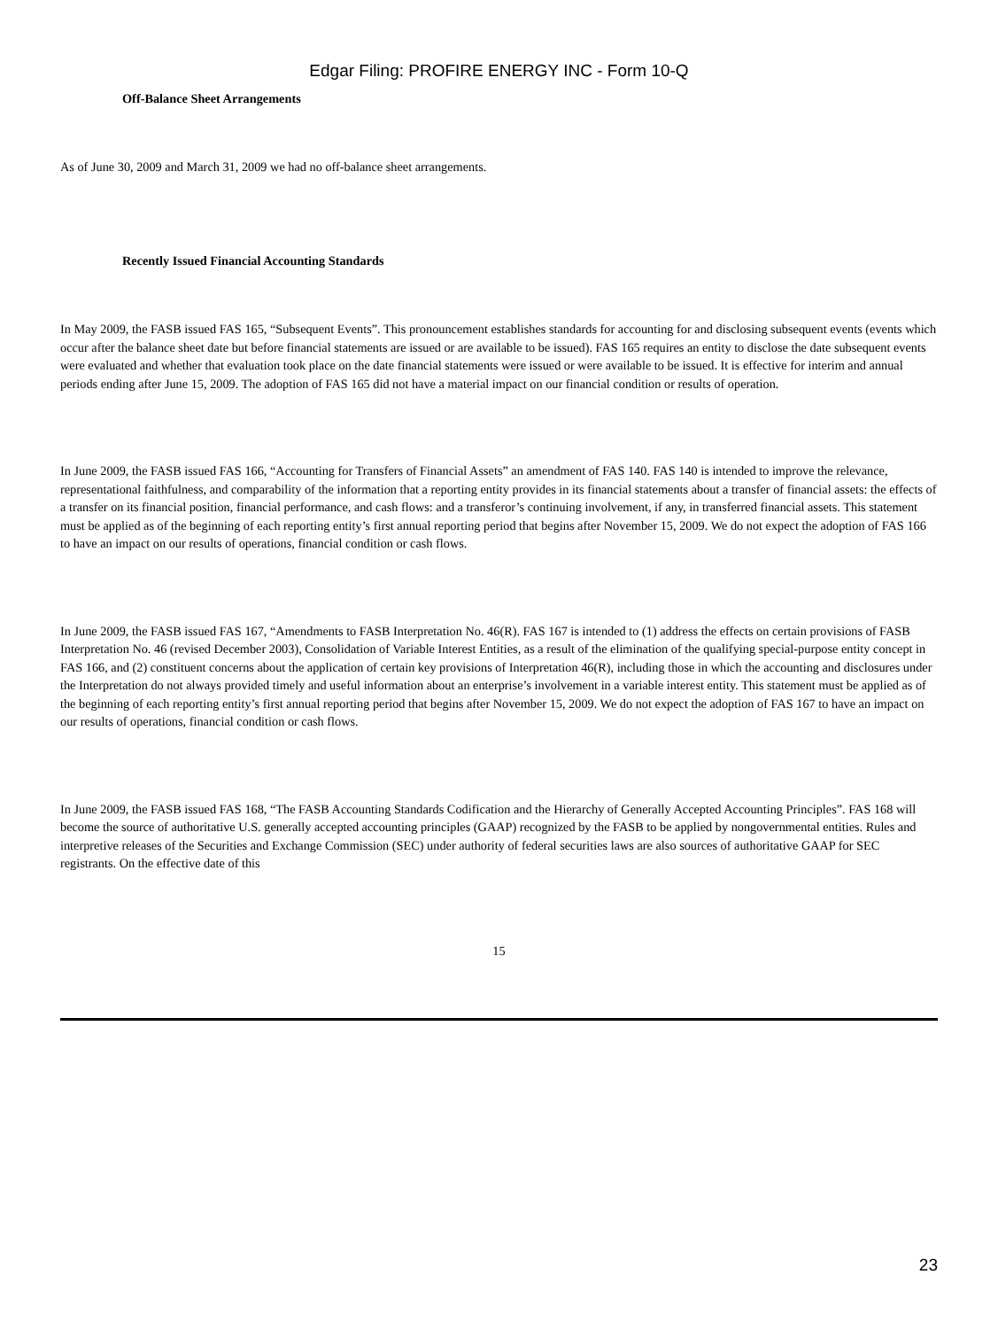Edgar Filing: PROFIRE ENERGY INC - Form 10-Q
Off-Balance Sheet Arrangements
As of June 30, 2009 and March 31, 2009 we had no off-balance sheet arrangements.
Recently Issued Financial Accounting Standards
In May 2009, the FASB issued FAS 165, “Subsequent Events”. This pronouncement establishes standards for accounting for and disclosing subsequent events (events which occur after the balance sheet date but before financial statements are issued or are available to be issued). FAS 165 requires an entity to disclose the date subsequent events were evaluated and whether that evaluation took place on the date financial statements were issued or were available to be issued. It is effective for interim and annual periods ending after June 15, 2009. The adoption of FAS 165 did not have a material impact on our financial condition or results of operation.
In June 2009, the FASB issued FAS 166, “Accounting for Transfers of Financial Assets” an amendment of FAS 140. FAS 140 is intended to improve the relevance, representational faithfulness, and comparability of the information that a reporting entity provides in its financial statements about a transfer of financial assets: the effects of a transfer on its financial position, financial performance, and cash flows: and a transferor’s continuing involvement, if any, in transferred financial assets. This statement must be applied as of the beginning of each reporting entity’s first annual reporting period that begins after November 15, 2009. We do not expect the adoption of FAS 166 to have an impact on our results of operations, financial condition or cash flows.
In June 2009, the FASB issued FAS 167, “Amendments to FASB Interpretation No. 46(R). FAS 167 is intended to (1) address the effects on certain provisions of FASB Interpretation No. 46 (revised December 2003), Consolidation of Variable Interest Entities, as a result of the elimination of the qualifying special-purpose entity concept in FAS 166, and (2) constituent concerns about the application of certain key provisions of Interpretation 46(R), including those in which the accounting and disclosures under the Interpretation do not always provided timely and useful information about an enterprise’s involvement in a variable interest entity. This statement must be applied as of the beginning of each reporting entity’s first annual reporting period that begins after November 15, 2009. We do not expect the adoption of FAS 167 to have an impact on our results of operations, financial condition or cash flows.
In June 2009, the FASB issued FAS 168, “The FASB Accounting Standards Codification and the Hierarchy of Generally Accepted Accounting Principles”. FAS 168 will become the source of authoritative U.S. generally accepted accounting principles (GAAP) recognized by the FASB to be applied by nongovernmental entities. Rules and interpretive releases of the Securities and Exchange Commission (SEC) under authority of federal securities laws are also sources of authoritative GAAP for SEC registrants. On the effective date of this
15
23